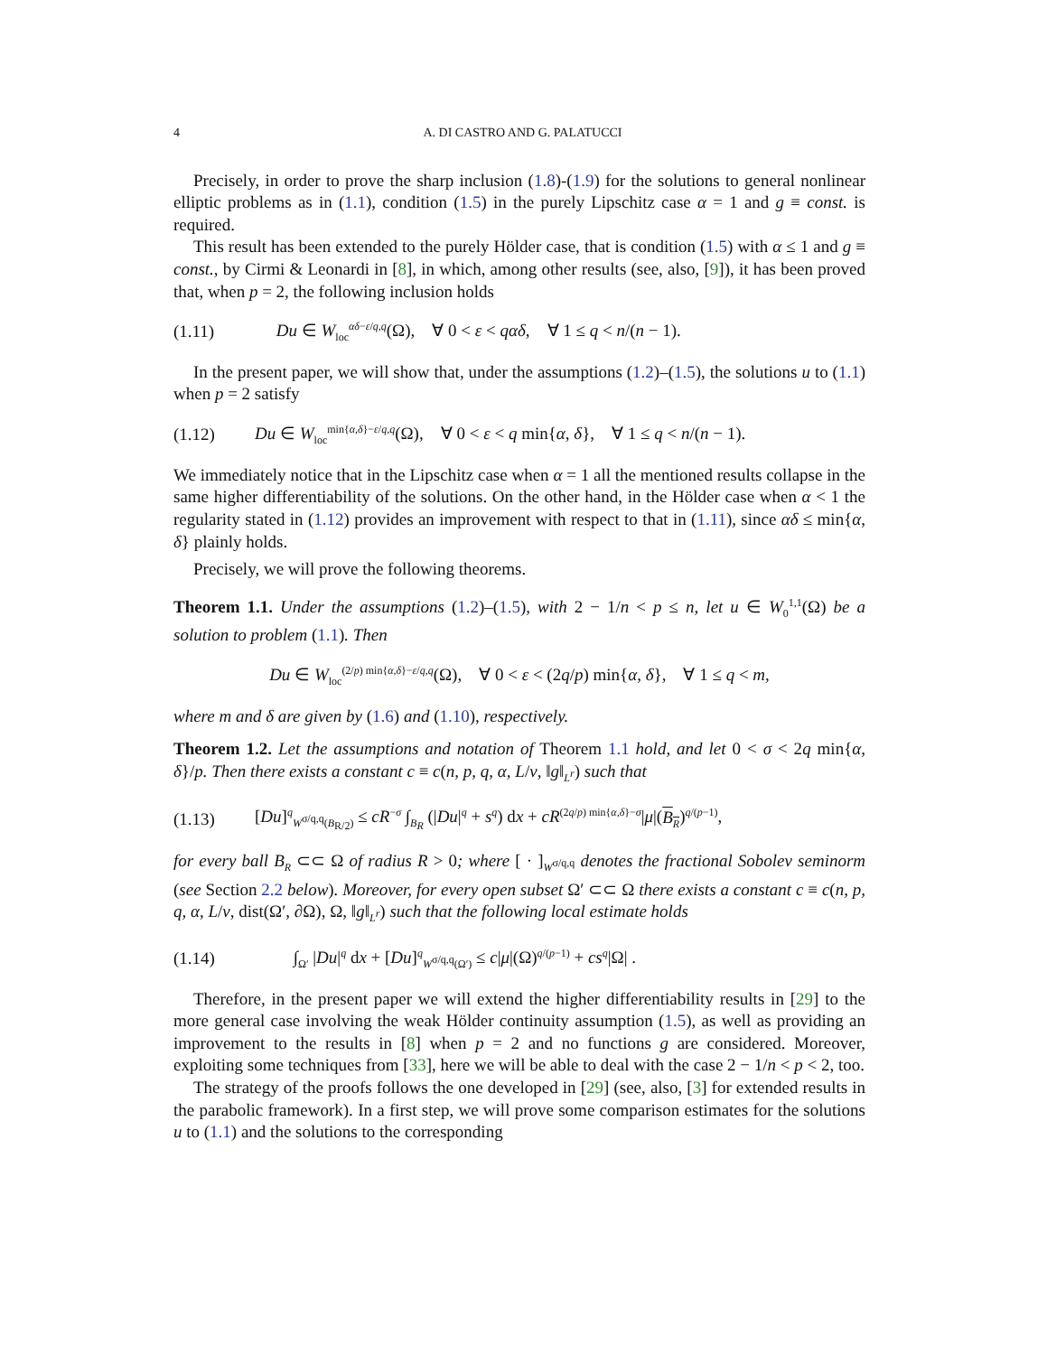4 A. DI CASTRO AND G. PALATUCCI
Precisely, in order to prove the sharp inclusion (1.8)-(1.9) for the solutions to general nonlinear elliptic problems as in (1.1), condition (1.5) in the purely Lipschitz case α = 1 and g ≡ const. is required.
This result has been extended to the purely Hölder case, that is condition (1.5) with α ≤ 1 and g ≡ const., by Cirmi & Leonardi in [8], in which, among other results (see, also, [9]), it has been proved that, when p = 2, the following inclusion holds
(1.11) Du ∈ W<sub>loc</sub><sup>αδ−ε/q,q</sup>(Ω), ∀ 0 < ε < qαδ, ∀ 1 ≤ q < n/(n − 1).
In the present paper, we will show that, under the assumptions (1.2)–(1.5), the solutions u to (1.1) when p = 2 satisfy
(1.12) Du ∈ W<sub>loc</sub><sup>min{α,δ}−ε/q,q</sup>(Ω), ∀ 0 < ε < q min{α, δ}, ∀ 1 ≤ q < n/(n − 1).
We immediately notice that in the Lipschitz case when α = 1 all the mentioned results collapse in the same higher differentiability of the solutions. On the other hand, in the Hölder case when α < 1 the regularity stated in (1.12) provides an improvement with respect to that in (1.11), since αδ ≤ min{α, δ} plainly holds.
Precisely, we will prove the following theorems.
Theorem 1.1. Under the assumptions (1.2)–(1.5), with 2 − 1/n < p ≤ n, let u ∈ W<sub>0</sub><sup>1,1</sup>(Ω) be a solution to problem (1.1). Then
Du ∈ W<sub>loc</sub><sup>(2/p) min{α,δ}−ε/q,q</sup>(Ω), ∀ 0 < ε < (2q/p) min{α, δ}, ∀ 1 ≤ q < m,
where m and δ are given by (1.6) and (1.10), respectively.
Theorem 1.2. Let the assumptions and notation of Theorem 1.1 hold, and let 0 < σ < 2q min{α, δ}/p. Then there exists a constant c ≡ c(n, p, q, α, L/ν, ‖g‖<sub>L<sup>r</sup></sub>) such that
(1.13) [Du]<sup>q</sup><sub>W<sup>σ/q,q</sup>(B<sub>R/2</sub>)</sub> ≤ cR<sup>−σ</sup> ∫<sub>B<sub>R</sub></sub> (|Du|<sup>q</sup> + s<sup>q</sup>) dx + cR<sup>(2q/p) min{α,δ}−σ</sup>|μ|(B<sub>R</sub>)<sup>q/(p−1)</sup>,
for every ball B<sub>R</sub> ⊂⊂ Ω of radius R > 0; where [ · ]<sub>W<sup>σ/q,q</sup></sub> denotes the fractional Sobolev seminorm (see Section 2.2 below). Moreover, for every open subset Ω′ ⊂⊂ Ω there exists a constant c ≡ c(n, p, q, α, L/ν, dist(Ω′, ∂Ω), Ω, ‖g‖<sub>L<sup>r</sup></sub>) such that the following local estimate holds
(1.14) ∫<sub>Ω′</sub> |Du|<sup>q</sup> dx + [Du]<sup>q</sup><sub>W<sup>σ/q,q</sup>(Ω′)</sub> ≤ c|μ|(Ω)<sup>q/(p−1)</sup> + cs<sup>q</sup>|Ω| .
Therefore, in the present paper we will extend the higher differentiability results in [29] to the more general case involving the weak Hölder continuity assumption (1.5), as well as providing an improvement to the results in [8] when p = 2 and no functions g are considered. Moreover, exploiting some techniques from [33], here we will be able to deal with the case 2 − 1/n < p < 2, too.
The strategy of the proofs follows the one developed in [29] (see, also, [3] for extended results in the parabolic framework). In a first step, we will prove some comparison estimates for the solutions u to (1.1) and the solutions to the corresponding